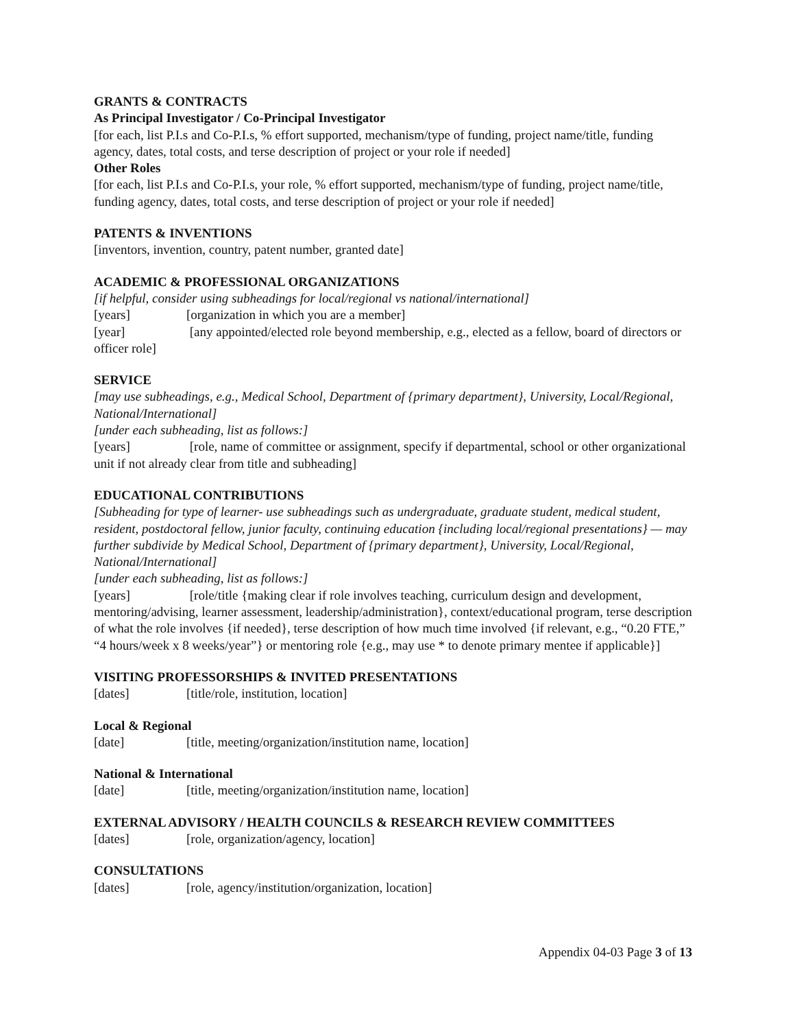GRANTS & CONTRACTS
As Principal Investigator / Co-Principal Investigator
[for each, list P.I.s and Co-P.I.s, % effort supported, mechanism/type of funding, project name/title, funding agency, dates, total costs, and terse description of project or your role if needed]
Other Roles
[for each, list P.I.s and Co-P.I.s, your role, % effort supported, mechanism/type of funding, project name/title, funding agency, dates, total costs, and terse description of project or your role if needed]
PATENTS & INVENTIONS
[inventors, invention, country, patent number, granted date]
ACADEMIC & PROFESSIONAL ORGANIZATIONS
[if helpful, consider using subheadings for local/regional vs national/international]
[years] [organization in which you are a member]
[year] [any appointed/elected role beyond membership, e.g., elected as a fellow, board of directors or officer role]
SERVICE
[may use subheadings, e.g., Medical School, Department of {primary department}, University, Local/Regional, National/International]
[under each subheading, list as follows:]
[years] [role, name of committee or assignment, specify if departmental, school or other organizational unit if not already clear from title and subheading]
EDUCATIONAL CONTRIBUTIONS
[Subheading for type of learner- use subheadings such as undergraduate, graduate student, medical student, resident, postdoctoral fellow, junior faculty, continuing education {including local/regional presentations} — may further subdivide by Medical School, Department of {primary department}, University, Local/Regional, National/International]
[under each subheading, list as follows:]
[years] [role/title {making clear if role involves teaching, curriculum design and development, mentoring/advising, learner assessment, leadership/administration}, context/educational program, terse description of what the role involves {if needed}, terse description of how much time involved {if relevant, e.g., “0.20 FTE,” “4 hours/week x 8 weeks/year”} or mentoring role {e.g., may use * to denote primary mentee if applicable}]
VISITING PROFESSORSHIPS & INVITED PRESENTATIONS
[dates] [title/role, institution, location]
Local & Regional
[date] [title, meeting/organization/institution name, location]
National & International
[date] [title, meeting/organization/institution name, location]
EXTERNAL ADVISORY / HEALTH COUNCILS & RESEARCH REVIEW COMMITTEES
[dates] [role, organization/agency, location]
CONSULTATIONS
[dates] [role, agency/institution/organization, location]
Appendix 04-03 Page 3 of 13